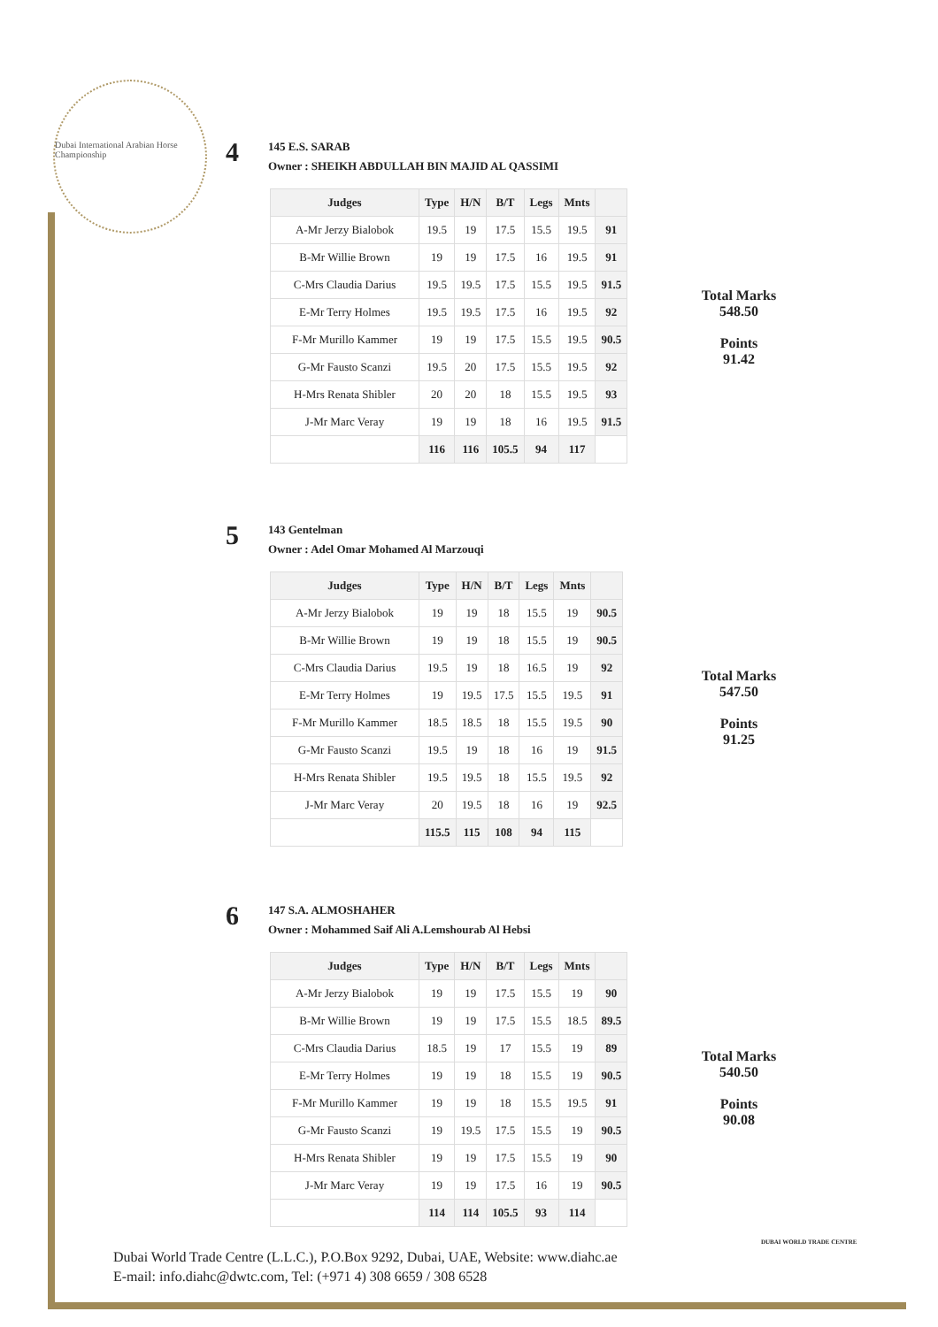Dubai International Arabian Horse Championship
4
145 E.S. SARAB
Owner : SHEIKH ABDULLAH BIN MAJID AL QASSIMI
| Judges | Type | H/N | B/T | Legs | Mnts | |
| --- | --- | --- | --- | --- | --- | --- |
| A-Mr Jerzy Bialobok | 19.5 | 19 | 17.5 | 15.5 | 19.5 | 91 |
| B-Mr Willie Brown | 19 | 19 | 17.5 | 16 | 19.5 | 91 |
| C-Mrs Claudia Darius | 19.5 | 19.5 | 17.5 | 15.5 | 19.5 | 91.5 |
| E-Mr Terry Holmes | 19.5 | 19.5 | 17.5 | 16 | 19.5 | 92 |
| F-Mr Murillo Kammer | 19 | 19 | 17.5 | 15.5 | 19.5 | 90.5 |
| G-Mr Fausto Scanzi | 19.5 | 20 | 17.5 | 15.5 | 19.5 | 92 |
| H-Mrs Renata Shibler | 20 | 20 | 18 | 15.5 | 19.5 | 93 |
| J-Mr Marc Veray | 19 | 19 | 18 | 16 | 19.5 | 91.5 |
| | 116 | 116 | 105.5 | 94 | 117 | |
Total Marks
548.50
Points
91.42
5
143 Gentelman
Owner : Adel Omar Mohamed Al Marzouqi
| Judges | Type | H/N | B/T | Legs | Mnts | |
| --- | --- | --- | --- | --- | --- | --- |
| A-Mr Jerzy Bialobok | 19 | 19 | 18 | 15.5 | 19 | 90.5 |
| B-Mr Willie Brown | 19 | 19 | 18 | 15.5 | 19 | 90.5 |
| C-Mrs Claudia Darius | 19.5 | 19 | 18 | 16.5 | 19 | 92 |
| E-Mr Terry Holmes | 19 | 19.5 | 17.5 | 15.5 | 19.5 | 91 |
| F-Mr Murillo Kammer | 18.5 | 18.5 | 18 | 15.5 | 19.5 | 90 |
| G-Mr Fausto Scanzi | 19.5 | 19 | 18 | 16 | 19 | 91.5 |
| H-Mrs Renata Shibler | 19.5 | 19.5 | 18 | 15.5 | 19.5 | 92 |
| J-Mr Marc Veray | 20 | 19.5 | 18 | 16 | 19 | 92.5 |
| | 115.5 | 115 | 108 | 94 | 115 | |
Total Marks
547.50
Points
91.25
6
147 S.A. ALMOSHAHER
Owner : Mohammed Saif Ali A.Lemshourab Al Hebsi
| Judges | Type | H/N | B/T | Legs | Mnts | |
| --- | --- | --- | --- | --- | --- | --- |
| A-Mr Jerzy Bialobok | 19 | 19 | 17.5 | 15.5 | 19 | 90 |
| B-Mr Willie Brown | 19 | 19 | 17.5 | 15.5 | 18.5 | 89.5 |
| C-Mrs Claudia Darius | 18.5 | 19 | 17 | 15.5 | 19 | 89 |
| E-Mr Terry Holmes | 19 | 19 | 18 | 15.5 | 19 | 90.5 |
| F-Mr Murillo Kammer | 19 | 19 | 18 | 15.5 | 19.5 | 91 |
| G-Mr Fausto Scanzi | 19 | 19.5 | 17.5 | 15.5 | 19 | 90.5 |
| H-Mrs Renata Shibler | 19 | 19 | 17.5 | 15.5 | 19 | 90 |
| J-Mr Marc Veray | 19 | 19 | 17.5 | 16 | 19 | 90.5 |
| | 114 | 114 | 105.5 | 93 | 114 | |
Total Marks
540.50
Points
90.08
Dubai World Trade Centre (L.L.C.), P.O.Box 9292, Dubai, UAE, Website: www.diahc.ae
E-mail: info.diahc@dwtc.com, Tel: (+971 4) 308 6659 / 308 6528
DUBAI WORLD TRADE CENTRE